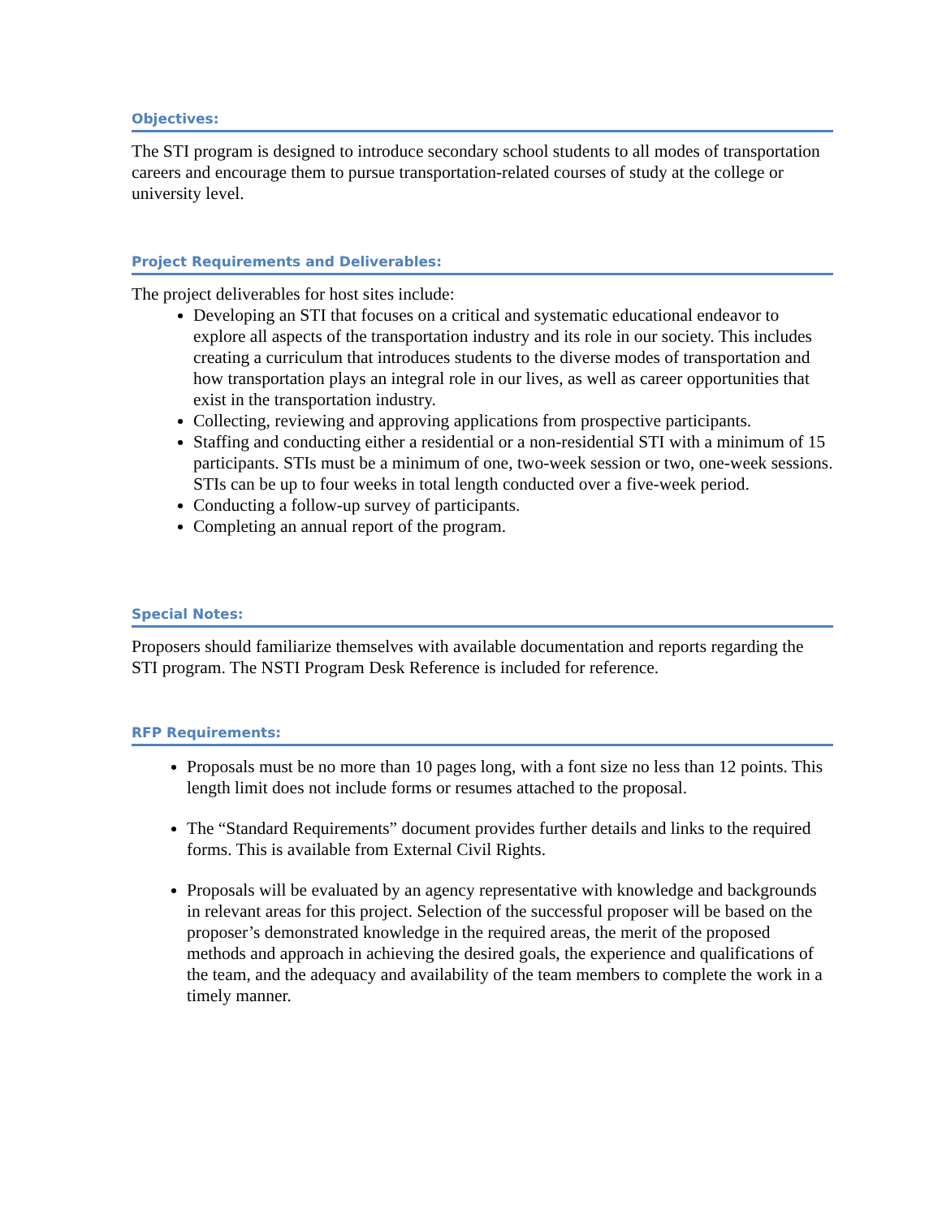Objectives:
The STI program is designed to introduce secondary school students to all modes of transportation careers and encourage them to pursue transportation-related courses of study at the college or university level.
Project Requirements and Deliverables:
The project deliverables for host sites include:
Developing an STI that focuses on a critical and systematic educational endeavor to explore all aspects of the transportation industry and its role in our society. This includes creating a curriculum that introduces students to the diverse modes of transportation and how transportation plays an integral role in our lives, as well as career opportunities that exist in the transportation industry.
Collecting, reviewing and approving applications from prospective participants.
Staffing and conducting either a residential or a non-residential STI with a minimum of 15 participants. STIs must be a minimum of one, two-week session or two, one-week sessions. STIs can be up to four weeks in total length conducted over a five-week period.
Conducting a follow-up survey of participants.
Completing an annual report of the program.
Special Notes:
Proposers should familiarize themselves with available documentation and reports regarding the STI program. The NSTI Program Desk Reference is included for reference.
RFP Requirements:
Proposals must be no more than 10 pages long, with a font size no less than 12 points. This length limit does not include forms or resumes attached to the proposal.
The “Standard Requirements” document provides further details and links to the required forms. This is available from External Civil Rights.
Proposals will be evaluated by an agency representative with knowledge and backgrounds in relevant areas for this project. Selection of the successful proposer will be based on the proposer’s demonstrated knowledge in the required areas, the merit of the proposed methods and approach in achieving the desired goals, the experience and qualifications of the team, and the adequacy and availability of the team members to complete the work in a timely manner.